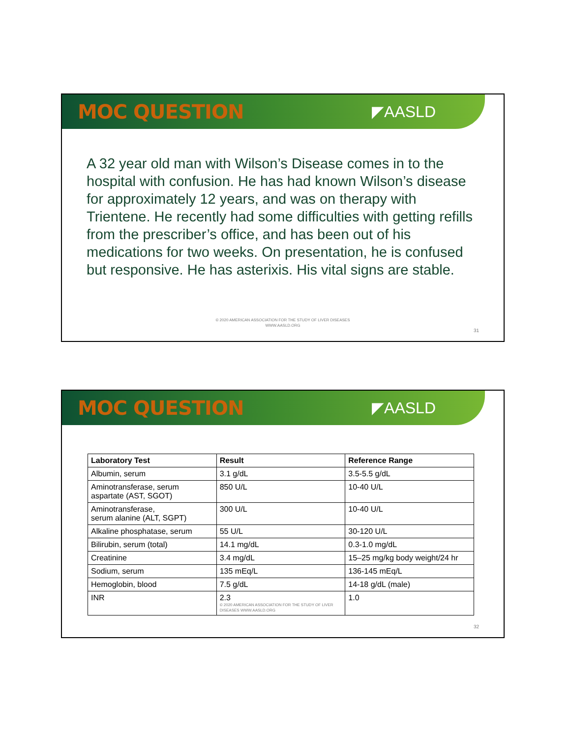MOC QUESTION
◤AASLD
A 32 year old man with Wilson’s Disease comes in to the hospital with confusion. He has had known Wilson’s disease for approximately 12 years, and was on therapy with Trientene. He recently had some difficulties with getting refills from the prescriber’s office, and has been out of his medications for two weeks. On presentation, he is confused but responsive. He has asterixis. His vital signs are stable.
© 2020 AMERICAN ASSOCIATION FOR THE STUDY OF LIVER DISEASES
WWW.AASLD.ORG
31
MOC QUESTION
◤AASLD
| Laboratory Test | Result | Reference Range |
| --- | --- | --- |
| Albumin, serum | 3.1 g/dL | 3.5-5.5 g/dL |
| Aminotransferase, serum aspartate (AST, SGOT) | 850 U/L | 10-40 U/L |
| Aminotransferase, serum alanine (ALT, SGPT) | 300 U/L | 10-40 U/L |
| Alkaline phosphatase, serum | 55 U/L | 30-120 U/L |
| Bilirubin, serum (total) | 14.1 mg/dL | 0.3-1.0 mg/dL |
| Creatinine | 3.4 mg/dL | 15–25 mg/kg body weight/24 hr |
| Sodium, serum | 135 mEq/L | 136-145 mEq/L |
| Hemoglobin, blood | 7.5 g/dL | 14-18 g/dL (male) |
| INR | 2.3 © 2020 AMERICAN ASSOCIATION FOR THE STUDY OF LIVER DISEASES WWW.AASLD.ORG | 1.0 |
32